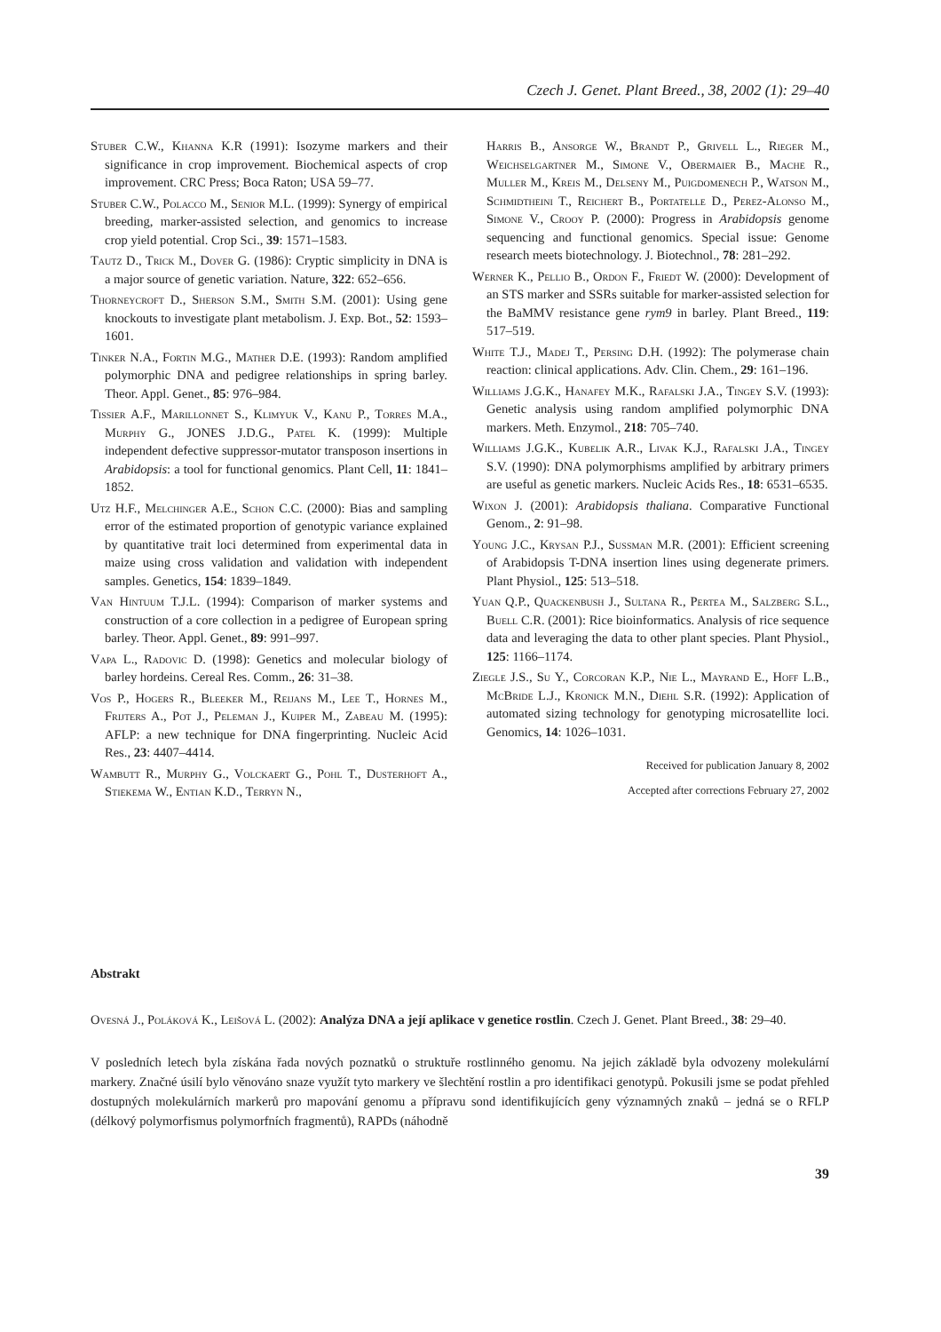Czech J. Genet. Plant Breed., 38, 2002 (1): 29–40
Stuber C.W., Khanna K.R (1991): Isozyme markers and their significance in crop improvement. Biochemical aspects of crop improvement. CRC Press; Boca Raton; USA 59–77.
Stuber C.W., Polacco M., Senior M.L. (1999): Synergy of empirical breeding, marker-assisted selection, and genomics to increase crop yield potential. Crop Sci., 39: 1571–1583.
Tautz D., Trick M., Dover G. (1986): Cryptic simplicity in DNA is a major source of genetic variation. Nature, 322: 652–656.
Thorneycroft D., Sherson S.M., Smith S.M. (2001): Using gene knockouts to investigate plant metabolism. J. Exp. Bot., 52: 1593–1601.
Tinker N.A., Fortin M.G., Mather D.E. (1993): Random amplified polymorphic DNA and pedigree relationships in spring barley. Theor. Appl. Genet., 85: 976–984.
Tissier A.F., Marillonnet S., Klimyuk V., Kanu P., Torres M.A., Murphy G., JONES J.D.G., Patel K. (1999): Multiple independent defective suppressor-mutator transposon insertions in Arabidopsis: a tool for functional genomics. Plant Cell, 11: 1841–1852.
Utz H.F., Melchinger A.E., Schon C.C. (2000): Bias and sampling error of the estimated proportion of genotypic variance explained by quantitative trait loci determined from experimental data in maize using cross validation and validation with independent samples. Genetics, 154: 1839–1849.
Van Hintuum T.J.L. (1994): Comparison of marker systems and construction of a core collection in a pedigree of European spring barley. Theor. Appl. Genet., 89: 991–997.
Vapa L., Radovic D. (1998): Genetics and molecular biology of barley hordeins. Cereal Res. Comm., 26: 31–38.
Vos P., Hogers R., Bleeker M., Reijans M., Lee T., Hornes M., Frijters A., Pot J., Peleman J., Kuiper M., Zabeau M. (1995): AFLP: a new technique for DNA fingerprinting. Nucleic Acid Res., 23: 4407–4414.
Wambutt R., Murphy G., Volckaert G., Pohl T., Dusterhoft A., Stiekema W., Entian K.D., Terryn N.,
Harris B., Ansorge W., Brandt P., Grivell L., Rieger M., Weichselgartner M., Simone V., Obermaier B., Mache R., Muller M., Kreis M., Delseny M., Puigdomenech P., Watson M., Schmidtheini T., Reichert B., Portatelle D., Perez-Alonso M., Simone V., Crooy P. (2000): Progress in Arabidopsis genome sequencing and functional genomics. Special issue: Genome research meets biotechnology. J. Biotechnol., 78: 281–292.
Werner K., Pellio B., Ordon F., Friedt W. (2000): Development of an STS marker and SSRs suitable for marker-assisted selection for the BaMMV resistance gene rym9 in barley. Plant Breed., 119: 517–519.
White T.J., Madej T., Persing D.H. (1992): The polymerase chain reaction: clinical applications. Adv. Clin. Chem., 29: 161–196.
Williams J.G.K., Hanafey M.K., Rafalski J.A., Tingey S.V. (1993): Genetic analysis using random amplified polymorphic DNA markers. Meth. Enzymol., 218: 705–740.
Williams J.G.K., Kubelik A.R., Livak K.J., Rafalski J.A., Tingey S.V. (1990): DNA polymorphisms amplified by arbitrary primers are useful as genetic markers. Nucleic Acids Res., 18: 6531–6535.
Wixon J. (2001): Arabidopsis thaliana. Comparative Functional Genom., 2: 91–98.
Young J.C., Krysan P.J., Sussman M.R. (2001): Efficient screening of Arabidopsis T-DNA insertion lines using degenerate primers. Plant Physiol., 125: 513–518.
Yuan Q.P., Quackenbush J., Sultana R., Pertea M., Salzberg S.L., Buell C.R. (2001): Rice bioinformatics. Analysis of rice sequence data and leveraging the data to other plant species. Plant Physiol., 125: 1166–1174.
Ziegle J.S., Su Y., Corcoran K.P., Nie L., Mayrand E., Hoff L.B., McBride L.J., Kronick M.N., Diehl S.R. (1992): Application of automated sizing technology for genotyping microsatellite loci. Genomics, 14: 1026–1031.
Received for publication January 8, 2002
Accepted after corrections February 27, 2002
Abstrakt
Ovesná J., Poláková K., Leišová L. (2002): Analýza DNA a její aplikace v genetice rostlin. Czech J. Genet. Plant Breed., 38: 29–40.
V posledních letech byla získána řada nových poznatků o struktuře rostlinného genomu. Na jejich základě byla odvozeny molekulární markery. Značné úsilí bylo věnováno snaze využít tyto markery ve šlechtění rostlin a pro identifikaci genotypů. Pokusili jsme se podat přehled dostupných molekulárních markerů pro mapování genomu a přípravu sond identifikujících geny významných znaků – jedná se o RFLP (délkový polymorfismus polymorfních fragmentů), RAPDs (náhodně
39